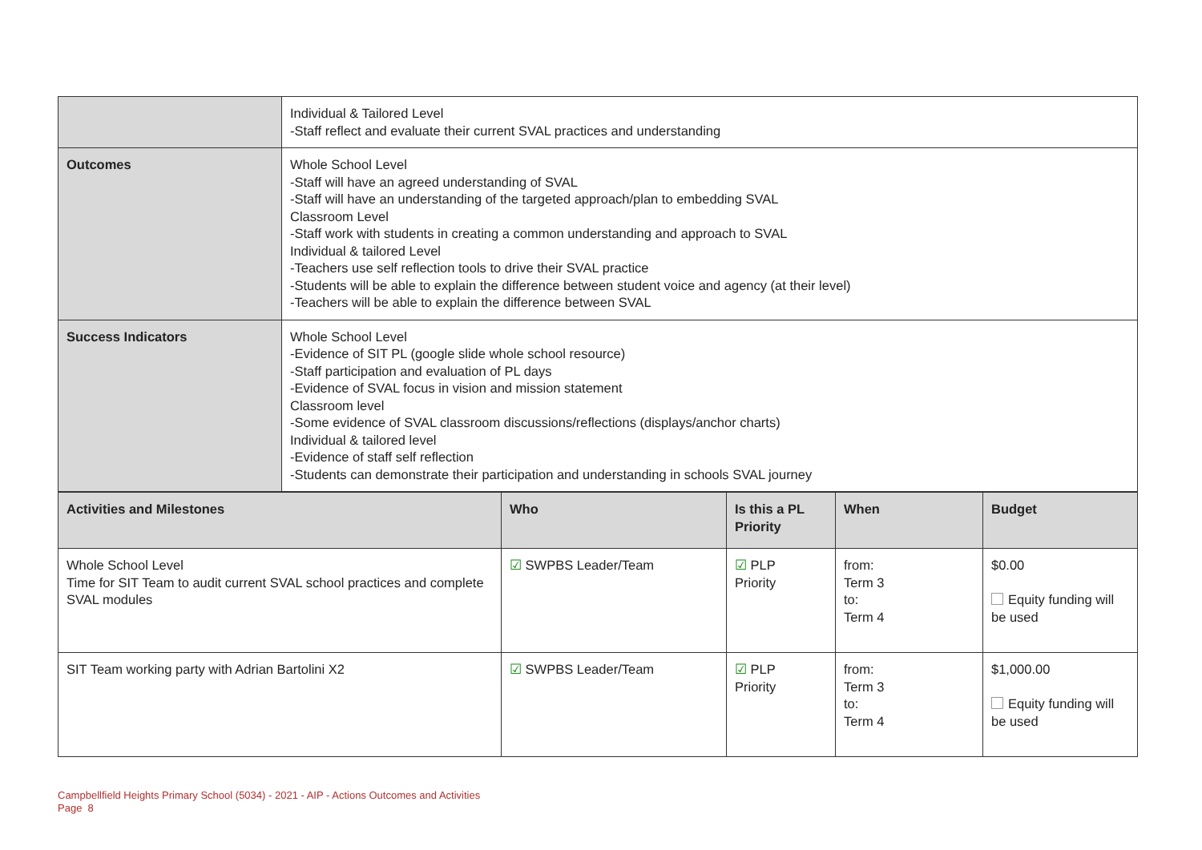| | Individual & Tailored Level -Staff reflect and evaluate their current SVAL practices and understanding |
| Outcomes | Whole School Level -Staff will have an agreed understanding of SVAL -Staff will have an understanding of the targeted approach/plan to embedding SVAL Classroom Level -Staff work with students in creating a common understanding and approach to SVAL Individual & tailored Level -Teachers use self reflection tools to drive their SVAL practice -Students will be able to explain the difference between student voice and agency (at their level) -Teachers will be able to explain the difference between SVAL |
| Success Indicators | Whole School Level -Evidence of SIT PL (google slide whole school resource) -Staff participation and evaluation of PL days -Evidence of SVAL focus in vision and mission statement Classroom level -Some evidence of SVAL classroom discussions/reflections (displays/anchor charts) Individual & tailored level -Evidence of staff self reflection -Students can demonstrate their participation and understanding in schools SVAL journey |
| Activities and Milestones | Who | Is this a PL Priority | When | Budget |
| --- | --- | --- | --- | --- |
| Whole School Level Time for SIT Team to audit current SVAL school practices and complete SVAL modules | ☑ SWPBS Leader/Team | ☑ PLP Priority | from: Term 3 to: Term 4 | $0.00 Equity funding will be used |
| SIT Team working party with Adrian Bartolini X2 | ☑ SWPBS Leader/Team | ☑ PLP Priority | from: Term 3 to: Term 4 | $1,000.00 Equity funding will be used |
Campbellfield Heights Primary School (5034) - 2021 - AIP - Actions Outcomes and Activities
Page 8